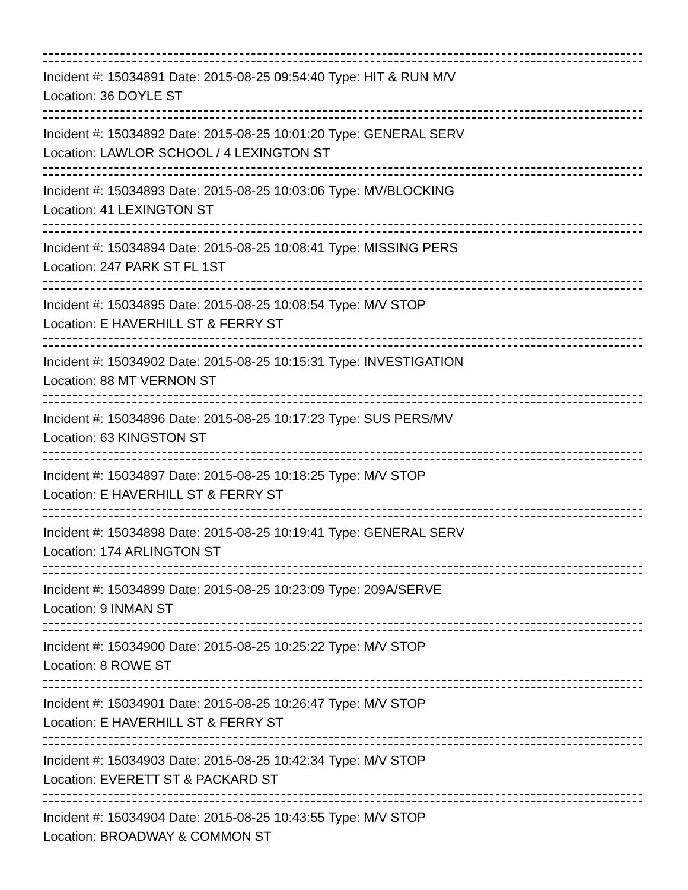Incident #: 15034891 Date: 2015-08-25 09:54:40 Type: HIT & RUN M/V
Location: 36 DOYLE ST
Incident #: 15034892 Date: 2015-08-25 10:01:20 Type: GENERAL SERV
Location: LAWLOR SCHOOL / 4 LEXINGTON ST
Incident #: 15034893 Date: 2015-08-25 10:03:06 Type: MV/BLOCKING
Location: 41 LEXINGTON ST
Incident #: 15034894 Date: 2015-08-25 10:08:41 Type: MISSING PERS
Location: 247 PARK ST FL 1ST
Incident #: 15034895 Date: 2015-08-25 10:08:54 Type: M/V STOP
Location: E HAVERHILL ST & FERRY ST
Incident #: 15034902 Date: 2015-08-25 10:15:31 Type: INVESTIGATION
Location: 88 MT VERNON ST
Incident #: 15034896 Date: 2015-08-25 10:17:23 Type: SUS PERS/MV
Location: 63 KINGSTON ST
Incident #: 15034897 Date: 2015-08-25 10:18:25 Type: M/V STOP
Location: E HAVERHILL ST & FERRY ST
Incident #: 15034898 Date: 2015-08-25 10:19:41 Type: GENERAL SERV
Location: 174 ARLINGTON ST
Incident #: 15034899 Date: 2015-08-25 10:23:09 Type: 209A/SERVE
Location: 9 INMAN ST
Incident #: 15034900 Date: 2015-08-25 10:25:22 Type: M/V STOP
Location: 8 ROWE ST
Incident #: 15034901 Date: 2015-08-25 10:26:47 Type: M/V STOP
Location: E HAVERHILL ST & FERRY ST
Incident #: 15034903 Date: 2015-08-25 10:42:34 Type: M/V STOP
Location: EVERETT ST & PACKARD ST
Incident #: 15034904 Date: 2015-08-25 10:43:55 Type: M/V STOP
Location: BROADWAY & COMMON ST